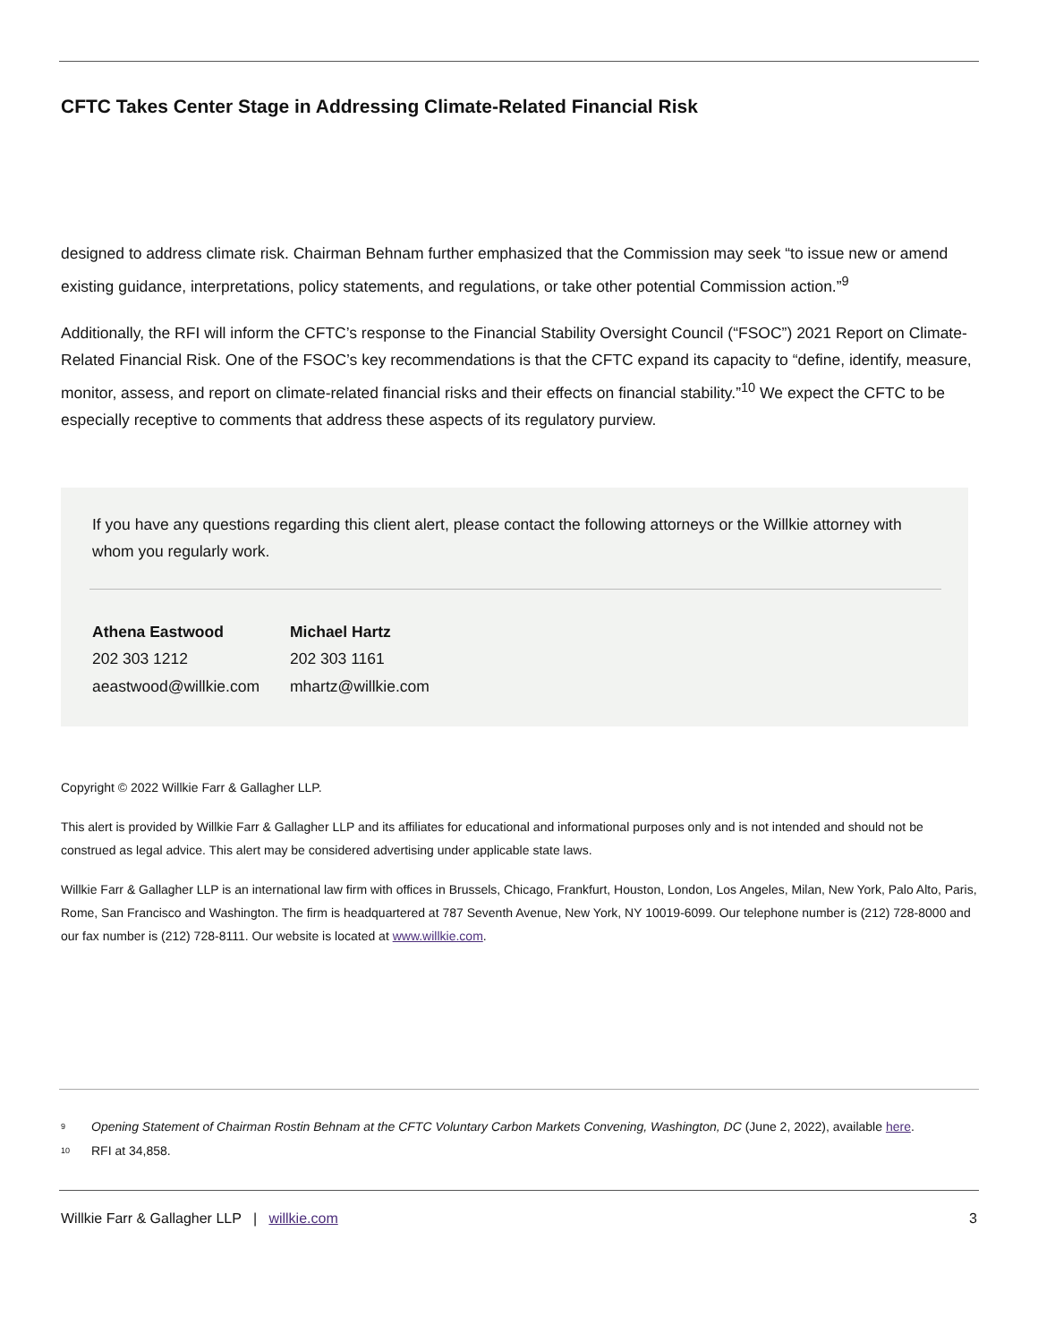CFTC Takes Center Stage in Addressing Climate-Related Financial Risk
designed to address climate risk. Chairman Behnam further emphasized that the Commission may seek “to issue new or amend existing guidance, interpretations, policy statements, and regulations, or take other potential Commission action.”<sup>9</sup>
Additionally, the RFI will inform the CFTC’s response to the Financial Stability Oversight Council (“FSOC”) 2021 Report on Climate-Related Financial Risk. One of the FSOC’s key recommendations is that the CFTC expand its capacity to “define, identify, measure, monitor, assess, and report on climate-related financial risks and their effects on financial stability.”<sup>10</sup> We expect the CFTC to be especially receptive to comments that address these aspects of its regulatory purview.
If you have any questions regarding this client alert, please contact the following attorneys or the Willkie attorney with whom you regularly work.
Athena Eastwood
202 303 1212
aeastwood@willkie.com
Michael Hartz
202 303 1161
mhartz@willkie.com
Copyright © 2022 Willkie Farr & Gallagher LLP.
This alert is provided by Willkie Farr & Gallagher LLP and its affiliates for educational and informational purposes only and is not intended and should not be construed as legal advice. This alert may be considered advertising under applicable state laws.
Willkie Farr & Gallagher LLP is an international law firm with offices in Brussels, Chicago, Frankfurt, Houston, London, Los Angeles, Milan, New York, Palo Alto, Paris, Rome, San Francisco and Washington. The firm is headquartered at 787 Seventh Avenue, New York, NY 10019-6099. Our telephone number is (212) 728-8000 and our fax number is (212) 728-8111. Our website is located at www.willkie.com.
<sup>9</sup>
Opening Statement of Chairman Rostin Behnam at the CFTC Voluntary Carbon Markets Convening, Washington, DC (June 2, 2022), available here.
<sup>10</sup>
RFI at 34,858.
Willkie Farr & Gallagher LLP | willkie.com
3